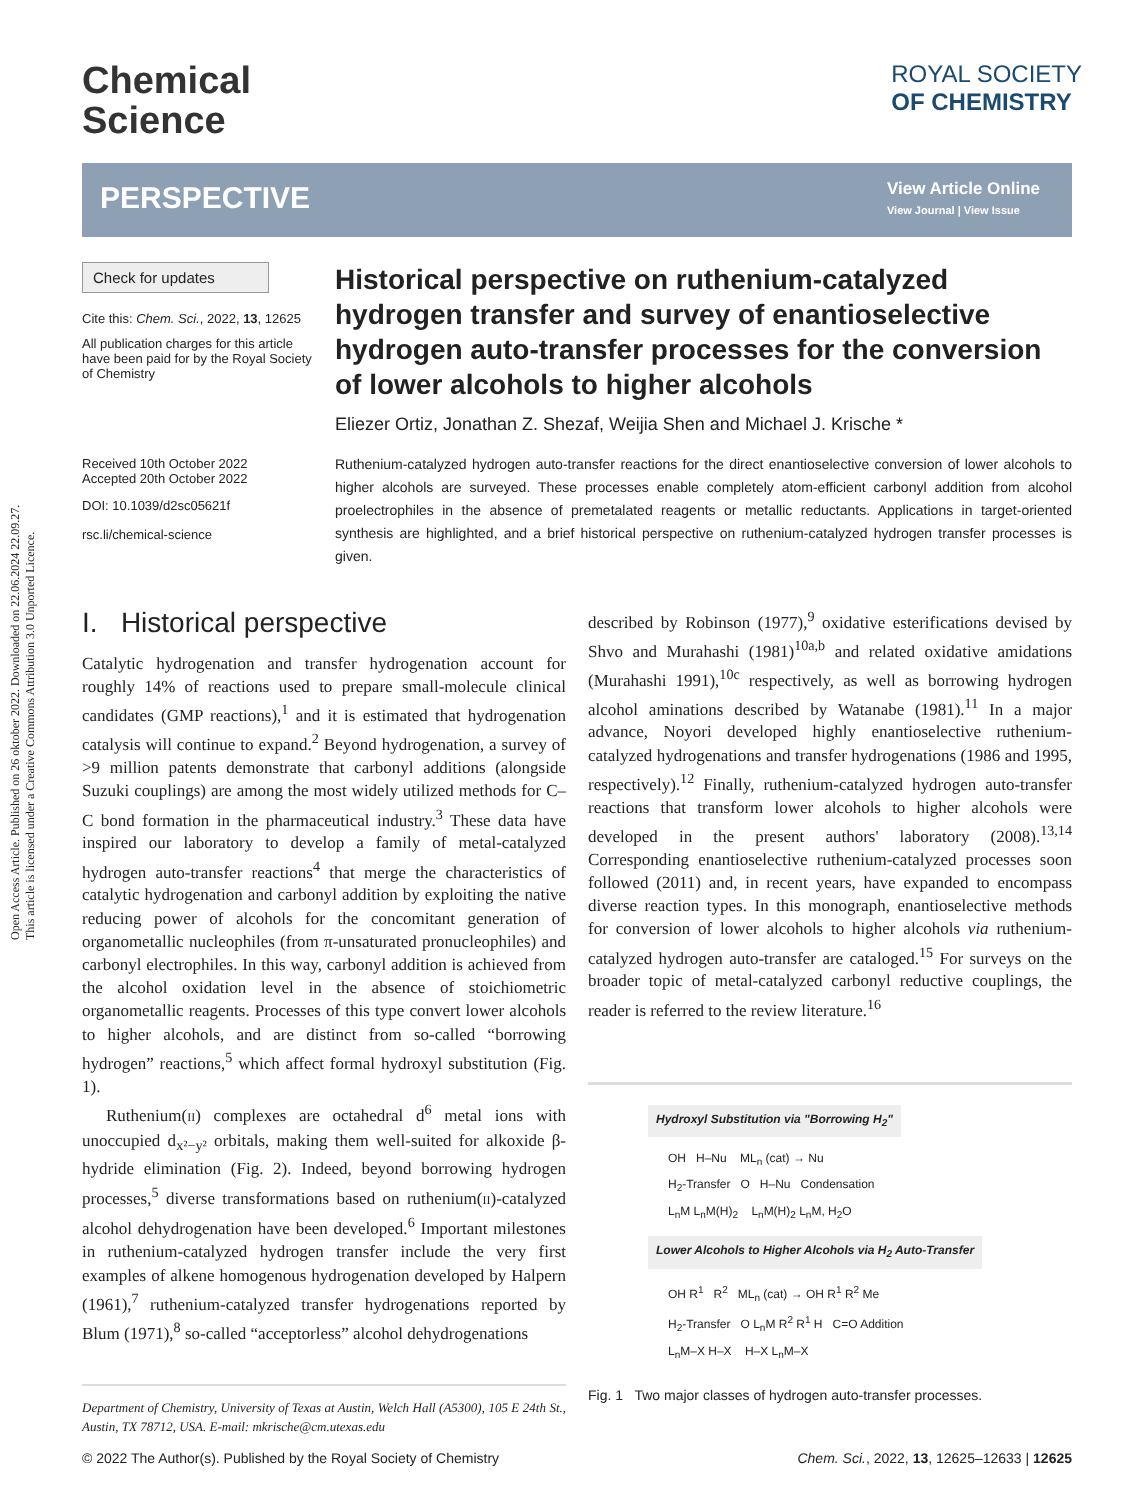Open Access Article. Published on 26 oktober 2022. Downloaded on 22.06.2024 22.09.27.
This article is licensed under a Creative Commons Attribution 3.0 Unported Licence.
Chemical
Science
ROYAL SOCIETY
OF CHEMISTRY
PERSPECTIVE View Article Online
View Journal | View Issue
Check for updates
Cite this: Chem. Sci., 2022, 13, 12625
All publication charges for this article have been paid for by the Royal Society of Chemistry
Received 10th October 2022
Accepted 20th October 2022
DOI: 10.1039/d2sc05621f
rsc.li/chemical-science
Historical perspective on ruthenium-catalyzed hydrogen transfer and survey of enantioselective hydrogen auto-transfer processes for the conversion of lower alcohols to higher alcohols
Eliezer Ortiz, Jonathan Z. Shezaf, Weijia Shen and Michael J. Krische *
Ruthenium-catalyzed hydrogen auto-transfer reactions for the direct enantioselective conversion of lower alcohols to higher alcohols are surveyed. These processes enable completely atom-efficient carbonyl addition from alcohol proelectrophiles in the absence of premetalated reagents or metallic reductants. Applications in target-oriented synthesis are highlighted, and a brief historical perspective on ruthenium-catalyzed hydrogen transfer processes is given.
I. Historical perspective
Catalytic hydrogenation and transfer hydrogenation account for roughly 14% of reactions used to prepare small-molecule clinical candidates (GMP reactions),<sup>1</sup> and it is estimated that hydrogenation catalysis will continue to expand.<sup>2</sup> Beyond hydrogenation, a survey of >9 million patents demonstrate that carbonyl additions (alongside Suzuki couplings) are among the most widely utilized methods for C–C bond formation in the pharmaceutical industry.<sup>3</sup> These data have inspired our laboratory to develop a family of metal-catalyzed hydrogen auto-transfer reactions<sup>4</sup> that merge the characteristics of catalytic hydrogenation and carbonyl addition by exploiting the native reducing power of alcohols for the concomitant generation of organometallic nucleophiles (from π-unsaturated pronucleophiles) and carbonyl electrophiles. In this way, carbonyl addition is achieved from the alcohol oxidation level in the absence of stoichiometric organometallic reagents. Processes of this type convert lower alcohols to higher alcohols, and are distinct from so-called “borrowing hydrogen” reactions,<sup>5</sup> which affect formal hydroxyl substitution (Fig. 1).
Ruthenium(II) complexes are octahedral d<sup>6</sup> metal ions with unoccupied d<sub>x²−y²</sub> orbitals, making them well-suited for alkoxide β-hydride elimination (Fig. 2). Indeed, beyond borrowing hydrogen processes,<sup>5</sup> diverse transformations based on ruthenium(II)-catalyzed alcohol dehydrogenation have been developed.<sup>6</sup> Important milestones in ruthenium-catalyzed hydrogen transfer include the very first examples of alkene homogenous hydrogenation developed by Halpern (1961),<sup>7</sup> ruthenium-catalyzed transfer hydrogenations reported by Blum (1971),<sup>8</sup> so-called “acceptorless” alcohol dehydrogenations
Department of Chemistry, University of Texas at Austin, Welch Hall (A5300), 105 E 24th St., Austin, TX 78712, USA. E-mail: mkrische@cm.utexas.edu
described by Robinson (1977),<sup>9</sup> oxidative esterifications devised by Shvo and Murahashi (1981)<sup>10a,b</sup> and related oxidative amidations (Murahashi 1991),<sup>10c</sup> respectively, as well as borrowing hydrogen alcohol aminations described by Watanabe (1981).<sup>11</sup> In a major advance, Noyori developed highly enantioselective ruthenium-catalyzed hydrogenations and transfer hydrogenations (1986 and 1995, respectively).<sup>12</sup> Finally, ruthenium-catalyzed hydrogen auto-transfer reactions that transform lower alcohols to higher alcohols were developed in the present authors' laboratory (2008).<sup>13,14</sup> Corresponding enantioselective ruthenium-catalyzed processes soon followed (2011) and, in recent years, have expanded to encompass diverse reaction types. In this monograph, enantioselective methods for conversion of lower alcohols to higher alcohols via ruthenium-catalyzed hydrogen auto-transfer are cataloged.<sup>15</sup> For surveys on the broader topic of metal-catalyzed carbonyl reductive couplings, the reader is referred to the review literature.<sup>16</sup>
Hydroxyl Substitution via "Borrowing H<sub>2</sub>"
OH H–Nu ML<sub>n</sub> (cat) → Nu
H<sub>2</sub>-Transfer O H–Nu Condensation
L<sub>n</sub>M L<sub>n</sub>M(H)<sub>2</sub> L<sub>n</sub>M(H)<sub>2</sub> L<sub>n</sub>M, H<sub>2</sub>O
Lower Alcohols to Higher Alcohols via H<sub>2</sub> Auto-Transfer
OH R<sup>1</sup> R<sup>2</sup> ML<sub>n</sub> (cat) → OH R<sup>1</sup> R<sup>2</sup> Me
H<sub>2</sub>-Transfer O L<sub>n</sub>M R<sup>2</sup> R<sup>1</sup> H C=O Addition
L<sub>n</sub>M–X H–X H–X L<sub>n</sub>M–X
Fig. 1 Two major classes of hydrogen auto-transfer processes.
© 2022 The Author(s). Published by the Royal Society of Chemistry Chem. Sci., 2022, 13, 12625–12633 | 12625